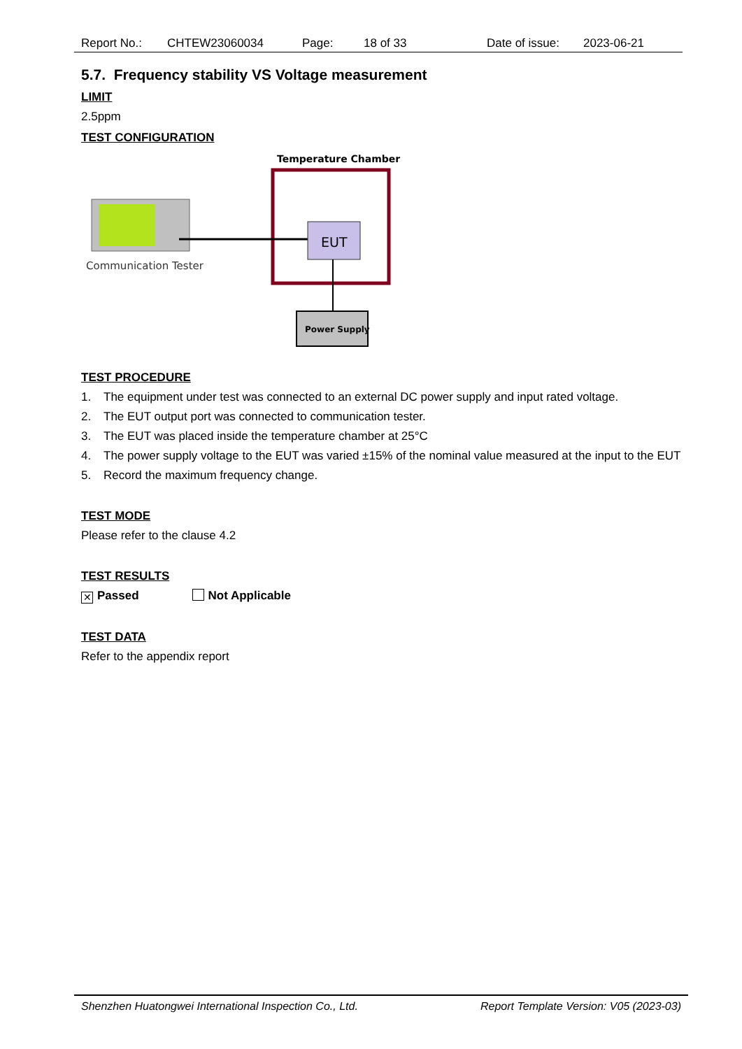Report No.: CHTEW23060034 Page: 18 of 33 Date of issue: 2023-06-21
5.7. Frequency stability VS Voltage measurement
LIMIT
2.5ppm
TEST CONFIGURATION
Temperature Chamber
EUT
Power Supply
Communication Tester
TEST PROCEDURE
1. The equipment under test was connected to an external DC power supply and input rated voltage.
2. The EUT output port was connected to communication tester.
3. The EUT was placed inside the temperature chamber at 25°C
4. The power supply voltage to the EUT was varied ±15% of the nominal value measured at the input to the EUT
5. Record the maximum frequency change.
TEST MODE
Please refer to the clause 4.2
TEST RESULTS
✕ Passed Not Applicable
TEST DATA
Refer to the appendix report
Shenzhen Huatongwei International Inspection Co., Ltd. Report Template Version: V05 (2023-03)